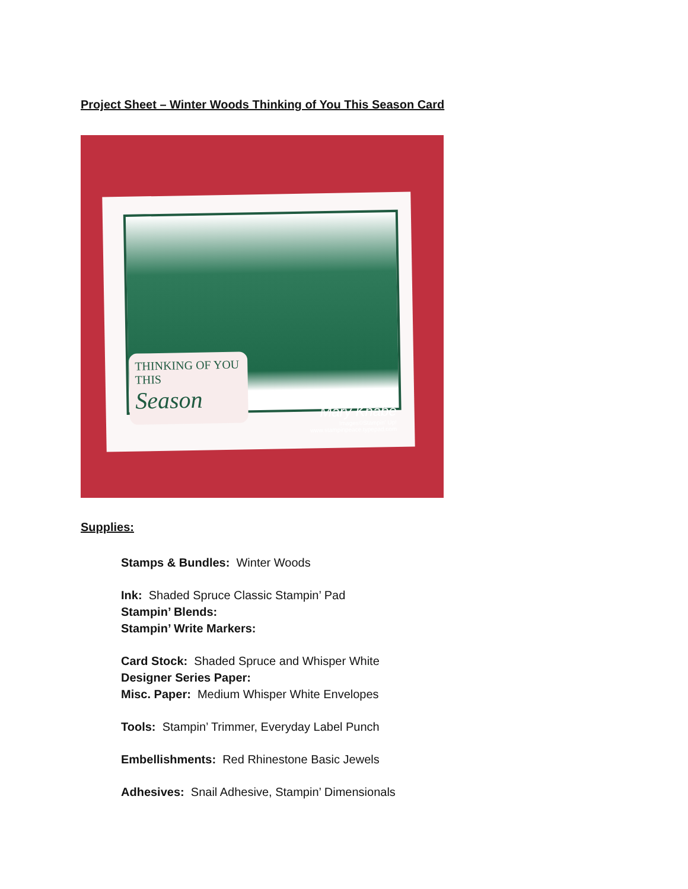Project Sheet – Winter Woods Thinking of You This Season Card
THINKING OF YOU
THIS
Season
Mary Knabe
Images©Stampin' Up!
www.stampinpeace.typepad.com
Supplies:
Stamps & Bundles: Winter Woods
Ink: Shaded Spruce Classic Stampin’ Pad
Stampin’ Blends:
Stampin’ Write Markers:
Card Stock: Shaded Spruce and Whisper White
Designer Series Paper:
Misc. Paper: Medium Whisper White Envelopes
Tools: Stampin’ Trimmer, Everyday Label Punch
Embellishments: Red Rhinestone Basic Jewels
Adhesives: Snail Adhesive, Stampin’ Dimensionals